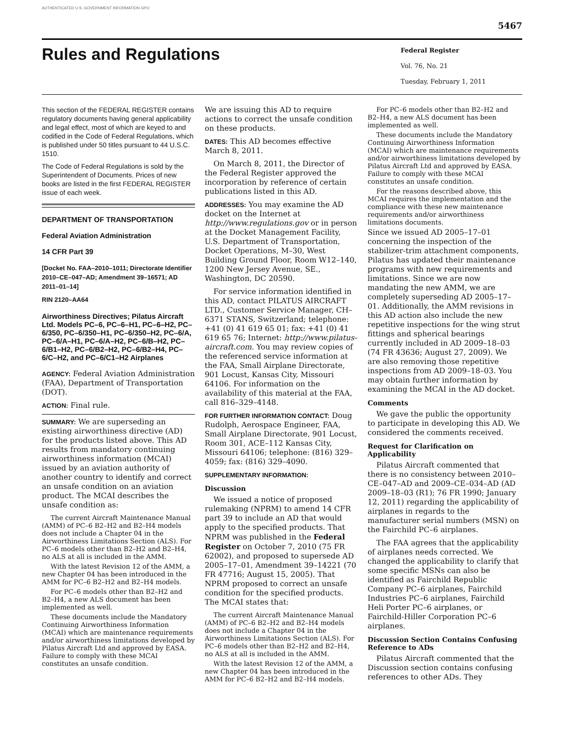AUTHENTICATED U.S. GOVERNMENT INFORMATION GPO
5467
Rules and Regulations
Federal Register
Vol. 76, No. 21
Tuesday, February 1, 2011
This section of the FEDERAL REGISTER contains regulatory documents having general applicability and legal effect, most of which are keyed to and codified in the Code of Federal Regulations, which is published under 50 titles pursuant to 44 U.S.C. 1510.
The Code of Federal Regulations is sold by the Superintendent of Documents. Prices of new books are listed in the first FEDERAL REGISTER issue of each week.
DEPARTMENT OF TRANSPORTATION
Federal Aviation Administration
14 CFR Part 39
[Docket No. FAA–2010–1011; Directorate Identifier 2010–CE–047–AD; Amendment 39–16571; AD 2011–01–14]
RIN 2120–AA64
Airworthiness Directives; Pilatus Aircraft Ltd. Models PC–6, PC–6–H1, PC–6–H2, PC–6/350, PC–6/350–H1, PC–6/350–H2, PC–6/A, PC–6/A–H1, PC–6/A–H2, PC–6/B–H2, PC–6/B1–H2, PC–6/B2–H2, PC–6/B2–H4, PC–6/C–H2, and PC–6/C1–H2 Airplanes
AGENCY: Federal Aviation Administration (FAA), Department of Transportation (DOT).
ACTION: Final rule.
SUMMARY: We are superseding an existing airworthiness directive (AD) for the products listed above. This AD results from mandatory continuing airworthiness information (MCAI) issued by an aviation authority of another country to identify and correct an unsafe condition on an aviation product. The MCAI describes the unsafe condition as:
The current Aircraft Maintenance Manual (AMM) of PC–6 B2–H2 and B2–H4 models does not include a Chapter 04 in the Airworthiness Limitations Section (ALS). For PC–6 models other than B2–H2 and B2–H4, no ALS at all is included in the AMM.
With the latest Revision 12 of the AMM, a new Chapter 04 has been introduced in the AMM for PC–6 B2–H2 and B2–H4 models.
For PC–6 models other than B2–H2 and B2–H4, a new ALS document has been implemented as well.
These documents include the Mandatory Continuing Airworthiness Information (MCAI) which are maintenance requirements and/or airworthiness limitations developed by Pilatus Aircraft Ltd and approved by EASA. Failure to comply with these MCAI constitutes an unsafe condition.
We are issuing this AD to require actions to correct the unsafe condition on these products.
DATES: This AD becomes effective March 8, 2011.
On March 8, 2011, the Director of the Federal Register approved the incorporation by reference of certain publications listed in this AD.
ADDRESSES: You may examine the AD docket on the Internet at http://www.regulations.gov or in person at the Docket Management Facility, U.S. Department of Transportation, Docket Operations, M–30, West Building Ground Floor, Room W12–140, 1200 New Jersey Avenue, SE., Washington, DC 20590.
For service information identified in this AD, contact PILATUS AIRCRAFT LTD., Customer Service Manager, CH–6371 STANS, Switzerland; telephone: +41 (0) 41 619 65 01; fax: +41 (0) 41 619 65 76; Internet: http://www.pilatus-aircraft.com. You may review copies of the referenced service information at the FAA, Small Airplane Directorate, 901 Locust, Kansas City, Missouri 64106. For information on the availability of this material at the FAA, call 816–329–4148.
FOR FURTHER INFORMATION CONTACT: Doug Rudolph, Aerospace Engineer, FAA, Small Airplane Directorate, 901 Locust, Room 301, ACE–112 Kansas City, Missouri 64106; telephone: (816) 329–4059; fax: (816) 329–4090.
SUPPLEMENTARY INFORMATION:
Discussion
We issued a notice of proposed rulemaking (NPRM) to amend 14 CFR part 39 to include an AD that would apply to the specified products. That NPRM was published in the Federal Register on October 7, 2010 (75 FR 62002), and proposed to supersede AD 2005–17–01, Amendment 39–14221 (70 FR 47716; August 15, 2005). That NPRM proposed to correct an unsafe condition for the specified products. The MCAI states that:
The current Aircraft Maintenance Manual (AMM) of PC–6 B2–H2 and B2–H4 models does not include a Chapter 04 in the Airworthiness Limitations Section (ALS). For PC–6 models other than B2–H2 and B2–H4, no ALS at all is included in the AMM.
With the latest Revision 12 of the AMM, a new Chapter 04 has been introduced in the AMM for PC–6 B2–H2 and B2–H4 models.
For PC–6 models other than B2–H2 and B2–H4, a new ALS document has been implemented as well.
These documents include the Mandatory Continuing Airworthiness Information (MCAI) which are maintenance requirements and/or airworthiness limitations developed by Pilatus Aircraft Ltd and approved by EASA. Failure to comply with these MCAI constitutes an unsafe condition.
For the reasons described above, this MCAI requires the implementation and the compliance with these new maintenance requirements and/or airworthiness limitations documents.
Since we issued AD 2005–17–01 concerning the inspection of the stabilizer-trim attachment components, Pilatus has updated their maintenance programs with new requirements and limitations. Since we are now mandating the new AMM, we are completely superseding AD 2005–17–01. Additionally, the AMM revisions in this AD action also include the new repetitive inspections for the wing strut fittings and spherical bearings currently included in AD 2009–18–03 (74 FR 43636; August 27, 2009). We are also removing those repetitive inspections from AD 2009–18–03. You may obtain further information by examining the MCAI in the AD docket.
Comments
We gave the public the opportunity to participate in developing this AD. We considered the comments received.
Request for Clarification on Applicability
Pilatus Aircraft commented that there is no consistency between 2010–CE–047–AD and 2009–CE–034–AD (AD 2009–18–03 (R1); 76 FR 1990; January 12, 2011) regarding the applicability of airplanes in regards to the manufacturer serial numbers (MSN) on the Fairchild PC–6 airplanes.
The FAA agrees that the applicability of airplanes needs corrected. We changed the applicability to clarify that some specific MSNs can also be identified as Fairchild Republic Company PC–6 airplanes, Fairchild Industries PC–6 airplanes, Fairchild Heli Porter PC–6 airplanes, or Fairchild-Hiller Corporation PC–6 airplanes.
Discussion Section Contains Confusing Reference to ADs
Pilatus Aircraft commented that the Discussion section contains confusing references to other ADs. They